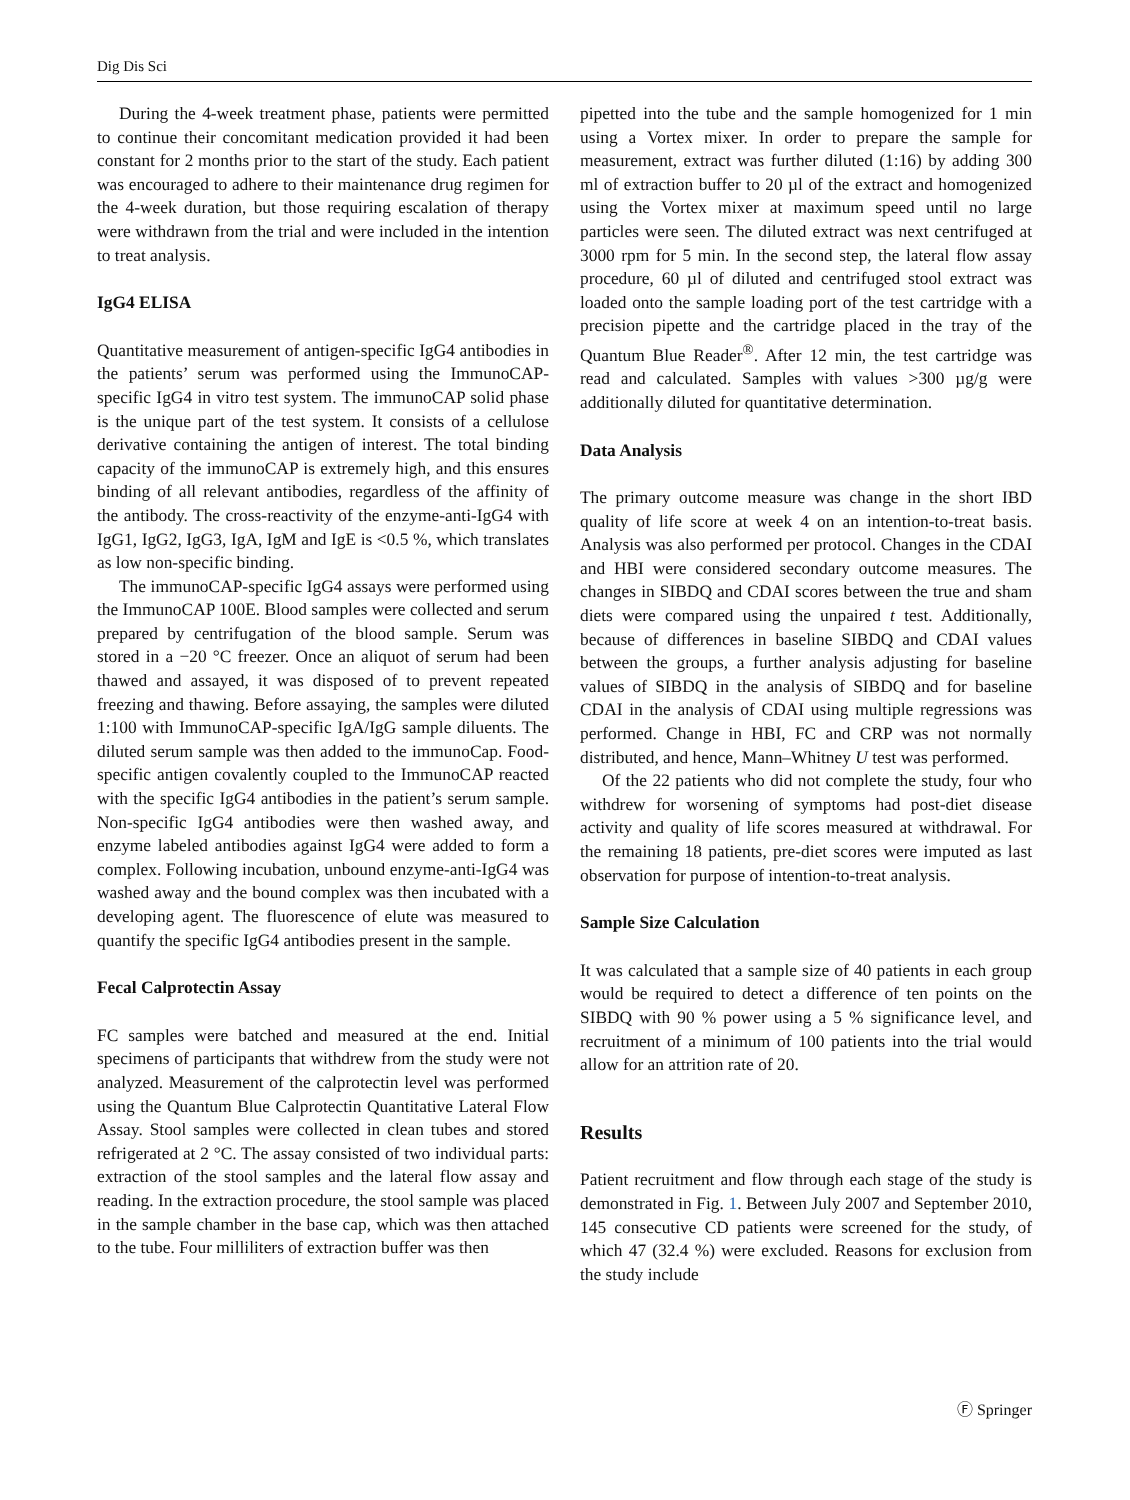Dig Dis Sci
During the 4-week treatment phase, patients were permitted to continue their concomitant medication provided it had been constant for 2 months prior to the start of the study. Each patient was encouraged to adhere to their maintenance drug regimen for the 4-week duration, but those requiring escalation of therapy were withdrawn from the trial and were included in the intention to treat analysis.
IgG4 ELISA
Quantitative measurement of antigen-specific IgG4 antibodies in the patients’ serum was performed using the ImmunoCAP-specific IgG4 in vitro test system. The immunoCAP solid phase is the unique part of the test system. It consists of a cellulose derivative containing the antigen of interest. The total binding capacity of the immunoCAP is extremely high, and this ensures binding of all relevant antibodies, regardless of the affinity of the antibody. The cross-reactivity of the enzyme-anti-IgG4 with IgG1, IgG2, IgG3, IgA, IgM and IgE is <0.5 %, which translates as low non-specific binding.
The immunoCAP-specific IgG4 assays were performed using the ImmunoCAP 100E. Blood samples were collected and serum prepared by centrifugation of the blood sample. Serum was stored in a −20 °C freezer. Once an aliquot of serum had been thawed and assayed, it was disposed of to prevent repeated freezing and thawing. Before assaying, the samples were diluted 1:100 with ImmunoCAP-specific IgA/IgG sample diluents. The diluted serum sample was then added to the immunoCap. Food-specific antigen covalently coupled to the ImmunoCAP reacted with the specific IgG4 antibodies in the patient’s serum sample. Non-specific IgG4 antibodies were then washed away, and enzyme labeled antibodies against IgG4 were added to form a complex. Following incubation, unbound enzyme-anti-IgG4 was washed away and the bound complex was then incubated with a developing agent. The fluorescence of elute was measured to quantify the specific IgG4 antibodies present in the sample.
Fecal Calprotectin Assay
FC samples were batched and measured at the end. Initial specimens of participants that withdrew from the study were not analyzed. Measurement of the calprotectin level was performed using the Quantum Blue Calprotectin Quantitative Lateral Flow Assay. Stool samples were collected in clean tubes and stored refrigerated at 2 °C. The assay consisted of two individual parts: extraction of the stool samples and the lateral flow assay and reading. In the extraction procedure, the stool sample was placed in the sample chamber in the base cap, which was then attached to the tube. Four milliliters of extraction buffer was then
pipetted into the tube and the sample homogenized for 1 min using a Vortex mixer. In order to prepare the sample for measurement, extract was further diluted (1:16) by adding 300 ml of extraction buffer to 20 µl of the extract and homogenized using the Vortex mixer at maximum speed until no large particles were seen. The diluted extract was next centrifuged at 3000 rpm for 5 min. In the second step, the lateral flow assay procedure, 60 µl of diluted and centrifuged stool extract was loaded onto the sample loading port of the test cartridge with a precision pipette and the cartridge placed in the tray of the Quantum Blue Reader<sup>®</sup>. After 12 min, the test cartridge was read and calculated. Samples with values >300 µg/g were additionally diluted for quantitative determination.
Data Analysis
The primary outcome measure was change in the short IBD quality of life score at week 4 on an intention-to-treat basis. Analysis was also performed per protocol. Changes in the CDAI and HBI were considered secondary outcome measures. The changes in SIBDQ and CDAI scores between the true and sham diets were compared using the unpaired t test. Additionally, because of differences in baseline SIBDQ and CDAI values between the groups, a further analysis adjusting for baseline values of SIBDQ in the analysis of SIBDQ and for baseline CDAI in the analysis of CDAI using multiple regressions was performed. Change in HBI, FC and CRP was not normally distributed, and hence, Mann–Whitney U test was performed.
Of the 22 patients who did not complete the study, four who withdrew for worsening of symptoms had post-diet disease activity and quality of life scores measured at withdrawal. For the remaining 18 patients, pre-diet scores were imputed as last observation for purpose of intention-to-treat analysis.
Sample Size Calculation
It was calculated that a sample size of 40 patients in each group would be required to detect a difference of ten points on the SIBDQ with 90 % power using a 5 % significance level, and recruitment of a minimum of 100 patients into the trial would allow for an attrition rate of 20.
Results
Patient recruitment and flow through each stage of the study is demonstrated in Fig. 1. Between July 2007 and September 2010, 145 consecutive CD patients were screened for the study, of which 47 (32.4 %) were excluded. Reasons for exclusion from the study include
Ⓕ Springer